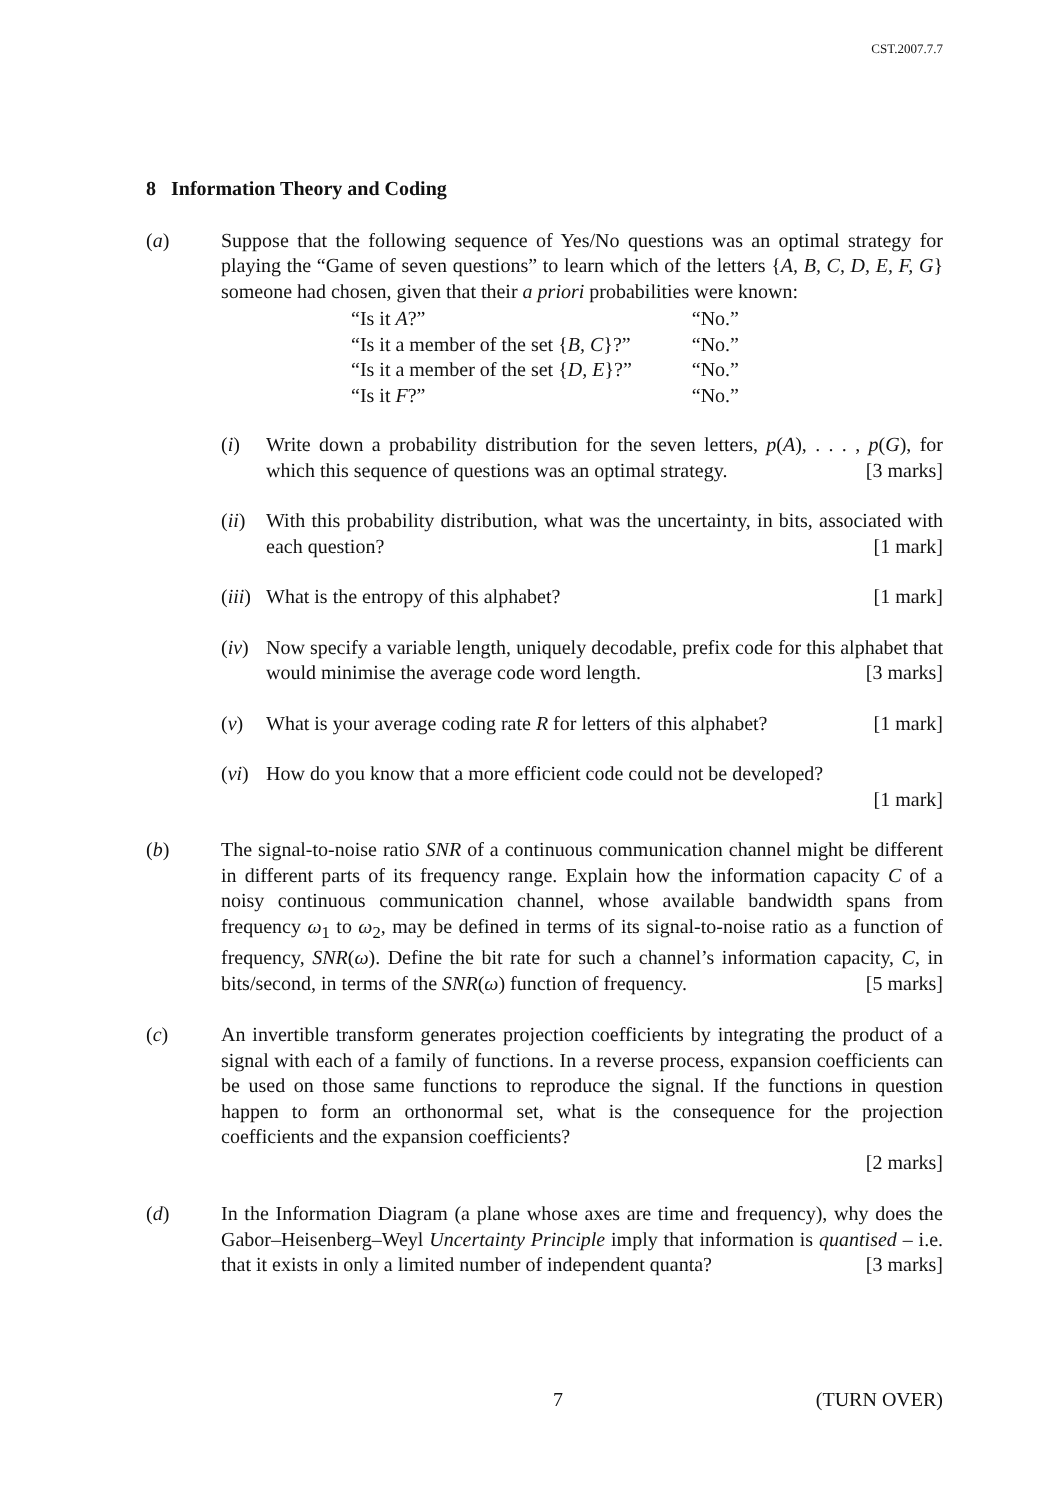CST.2007.7.7
8 Information Theory and Coding
(a) Suppose that the following sequence of Yes/No questions was an optimal strategy for playing the “Game of seven questions” to learn which of the letters {A, B, C, D, E, F, G} someone had chosen, given that their a priori probabilities were known:
| “Is it A ?” | “No.” |
| “Is it a member of the set { B, C }?” | “No.” |
| “Is it a member of the set { D, E }?” | “No.” |
| “Is it F ?” | “No.” |
(i) Write down a probability distribution for the seven letters, p(A), . . . , p(G), for which this sequence of questions was an optimal strategy. [3 marks]
(ii)
With this probability distribution, what was the uncertainty, in bits, associated with each question? [1 mark]
(iii)
What is the entropy of this alphabet? [1 mark]
(iv)
Now specify a variable length, uniquely decodable, prefix code for this alphabet that would minimise the average code word length. [3 marks]
(v) What is your average coding rate R for letters of this alphabet? [1 mark]
(vi)
How do you know that a more efficient code could not be developed?
[1 mark]
(b) The signal-to-noise ratio SNR of a continuous communication channel might be different in different parts of its frequency range. Explain how the information capacity C of a noisy continuous communication channel, whose available bandwidth spans from frequency ω<sub>1</sub> to ω<sub>2</sub>, may be defined in terms of its signal-to-noise ratio as a function of frequency, SNR(ω). Define the bit rate for such a channel’s information capacity, C, in bits/second, in terms of the SNR(ω) function of frequency. [5 marks]
(c) An invertible transform generates projection coefficients by integrating the product of a signal with each of a family of functions. In a reverse process, expansion coefficients can be used on those same functions to reproduce the signal. If the functions in question happen to form an orthonormal set, what is the consequence for the projection coefficients and the expansion coefficients?
[2 marks]
(d) In the Information Diagram (a plane whose axes are time and frequency), why does the Gabor–Heisenberg–Weyl Uncertainty Principle imply that information is quantised – i.e. that it exists in only a limited number of independent quanta? [3 marks]
7 (TURN OVER)